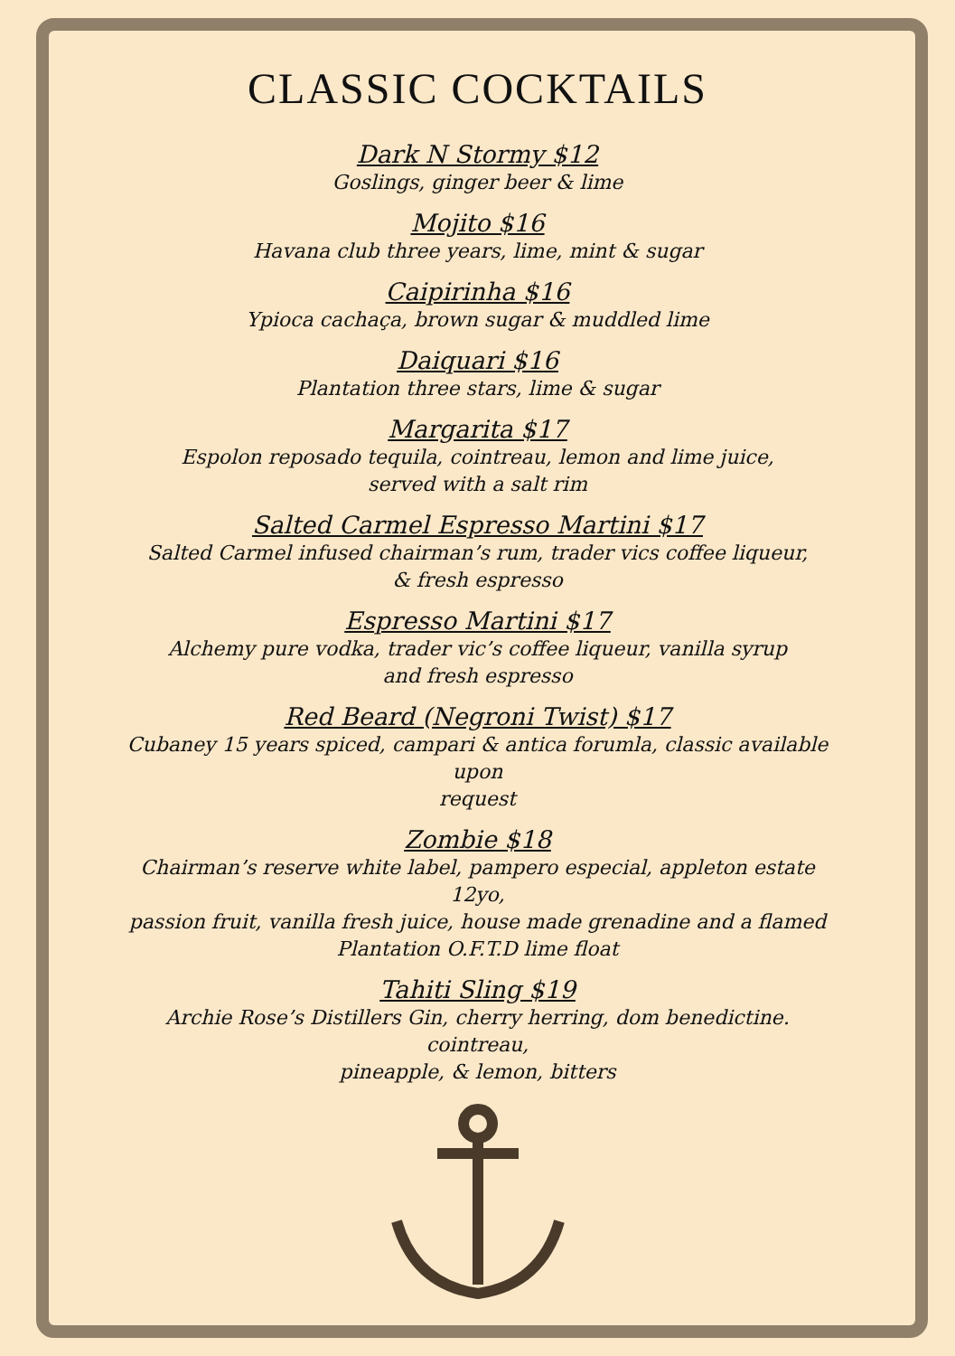CLASSIC COCKTAILS
Dark N Stormy $12
Goslings, ginger beer & lime
Mojito $16
Havana club three years, lime, mint & sugar
Caipirinha $16
Ypioca cachaça, brown sugar & muddled lime
Daiquari $16
Plantation three stars, lime & sugar
Margarita $17
Espolon reposado tequila, cointreau, lemon and lime juice,
served with a salt rim
Salted Carmel Espresso Martini $17
Salted Carmel infused chairman’s rum, trader vics coffee liqueur,
& fresh espresso
Espresso Martini $17
Alchemy pure vodka, trader vic’s coffee liqueur, vanilla syrup
and fresh espresso
Red Beard (Negroni Twist) $17
Cubaney 15 years spiced, campari & antica forumla, classic available upon
request
Zombie $18
Chairman’s reserve white label, pampero especial, appleton estate 12yo,
passion fruit, vanilla fresh juice, house made grenadine and a flamed
Plantation O.F.T.D lime float
Tahiti Sling $19
Archie Rose’s Distillers Gin, cherry herring, dom benedictine. cointreau,
pineapple, & lemon, bitters